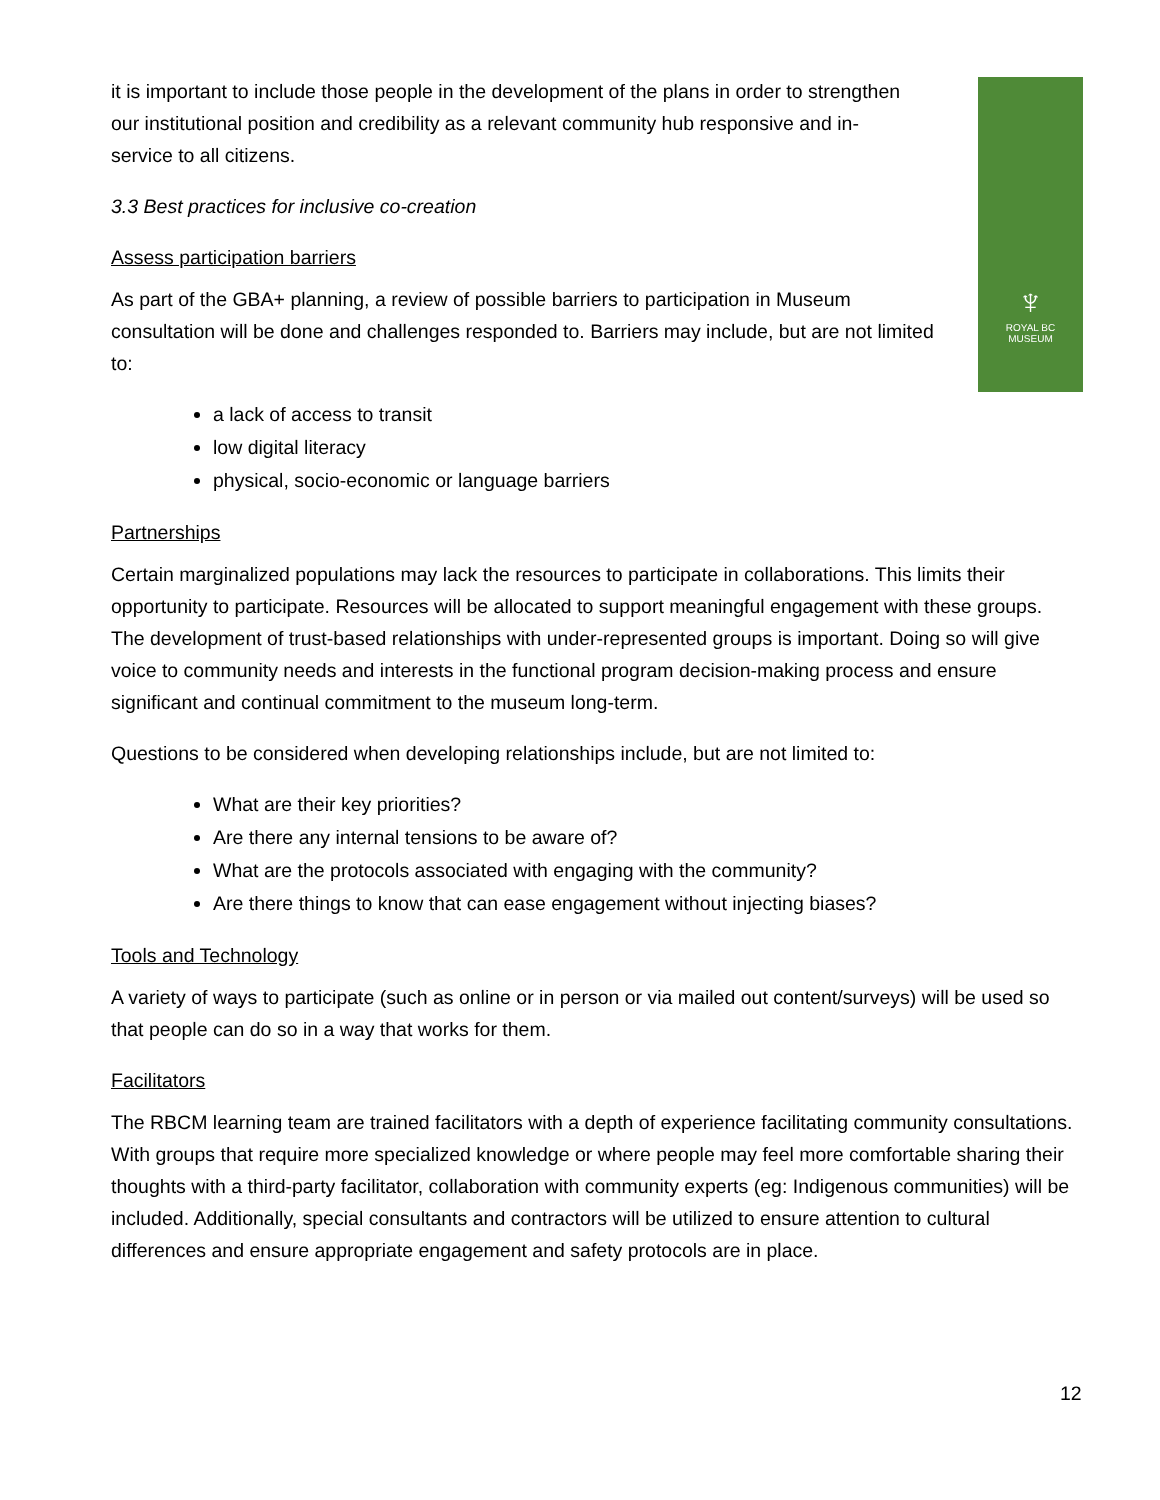♆
ROYAL BC
MUSEUM
it is important to include those people in the development of the plans in order to strengthen our institutional position and credibility as a relevant community hub responsive and in-service to all citizens.
3.3 Best practices for inclusive co-creation
Assess participation barriers
As part of the GBA+ planning, a review of possible barriers to participation in Museum consultation will be done and challenges responded to. Barriers may include, but are not limited to:
a lack of access to transit
low digital literacy
physical, socio-economic or language barriers
Partnerships
Certain marginalized populations may lack the resources to participate in collaborations. This limits their opportunity to participate. Resources will be allocated to support meaningful engagement with these groups. The development of trust-based relationships with under-represented groups is important. Doing so will give voice to community needs and interests in the functional program decision-making process and ensure significant and continual commitment to the museum long-term.
Questions to be considered when developing relationships include, but are not limited to:
What are their key priorities?
Are there any internal tensions to be aware of?
What are the protocols associated with engaging with the community?
Are there things to know that can ease engagement without injecting biases?
Tools and Technology
A variety of ways to participate (such as online or in person or via mailed out content/surveys) will be used so that people can do so in a way that works for them.
Facilitators
The RBCM learning team are trained facilitators with a depth of experience facilitating community consultations. With groups that require more specialized knowledge or where people may feel more comfortable sharing their thoughts with a third-party facilitator, collaboration with community experts (eg: Indigenous communities) will be included. Additionally, special consultants and contractors will be utilized to ensure attention to cultural differences and ensure appropriate engagement and safety protocols are in place.
12